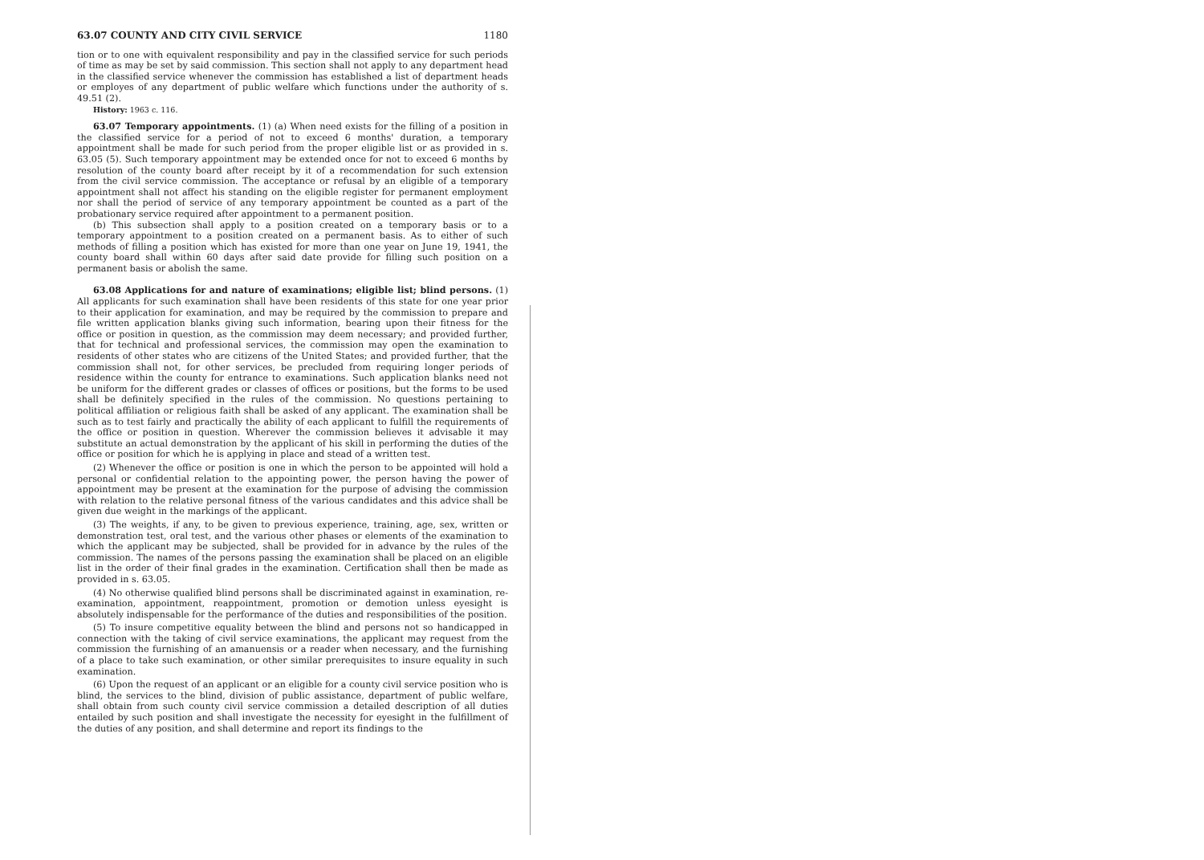63.07 COUNTY AND CITY CIVIL SERVICE 1180
tion or to one with equivalent responsibility and pay in the classified service for such periods of time as may be set by said commission. This section shall not apply to any department head in the classified service whenever the commission has established a list of department heads or employes of any department of public welfare which functions under the authority of s. 49.51 (2).
History: 1963 c. 116.
63.07 Temporary appointments. (1) (a) When need exists for the filling of a position in the classified service for a period of not to exceed 6 months' duration, a temporary appointment shall be made for such period from the proper eligible list or as provided in s. 63.05 (5). Such temporary appointment may be extended once for not to exceed 6 months by resolution of the county board after receipt by it of a recommendation for such extension from the civil service commission. The acceptance or refusal by an eligible of a temporary appointment shall not affect his standing on the eligible register for permanent employment nor shall the period of service of any temporary appointment be counted as a part of the probationary service required after appointment to a permanent position.
(b) This subsection shall apply to a position created on a temporary basis or to a temporary appointment to a position created on a permanent basis. As to either of such methods of filling a position which has existed for more than one year on June 19, 1941, the county board shall within 60 days after said date provide for filling such position on a permanent basis or abolish the same.
63.08 Applications for and nature of examinations; eligible list; blind persons. (1) All applicants for such examination shall have been residents of this state for one year prior to their application for examination, and may be required by the commission to prepare and file written application blanks giving such information, bearing upon their fitness for the office or position in question, as the commission may deem necessary; and provided further, that for technical and professional services, the commission may open the examination to residents of other states who are citizens of the United States; and provided further, that the commission shall not, for other services, be precluded from requiring longer periods of residence within the county for entrance to examinations. Such application blanks need not be uniform for the different grades or classes of offices or positions, but the forms to be used shall be definitely specified in the rules of the commission. No questions pertaining to political affiliation or religious faith shall be asked of any applicant. The examination shall be such as to test fairly and practically the ability of each applicant to fulfill the requirements of the office or position in question. Wherever the commission believes it advisable it may substitute an actual demonstration by the applicant of his skill in performing the duties of the office or position for which he is applying in place and stead of a written test.
(2) Whenever the office or position is one in which the person to be appointed will hold a personal or confidential relation to the appointing power, the person having the power of appointment may be present at the examination for the purpose of advising the commission with relation to the relative personal fitness of the various candidates and this advice shall be given due weight in the markings of the applicant.
(3) The weights, if any, to be given to previous experience, training, age, sex, written or demonstration test, oral test, and the various other phases or elements of the examination to which the applicant may be subjected, shall be provided for in advance by the rules of the commission. The names of the persons passing the examination shall be placed on an eligible list in the order of their final grades in the examination. Certification shall then be made as provided in s. 63.05.
(4) No otherwise qualified blind persons shall be discriminated against in examination, re-examination, appointment, reappointment, promotion or demotion unless eyesight is absolutely indispensable for the performance of the duties and responsibilities of the position.
(5) To insure competitive equality between the blind and persons not so handicapped in connection with the taking of civil service examinations, the applicant may request from the commission the furnishing of an amanuensis or a reader when necessary, and the furnishing of a place to take such examination, or other similar prerequisites to insure equality in such examination.
(6) Upon the request of an applicant or an eligible for a county civil service position who is blind, the services to the blind, division of public assistance, department of public welfare, shall obtain from such county civil service commission a detailed description of all duties entailed by such position and shall investigate the necessity for eyesight in the fulfillment of the duties of any position, and shall determine and report its findings to the